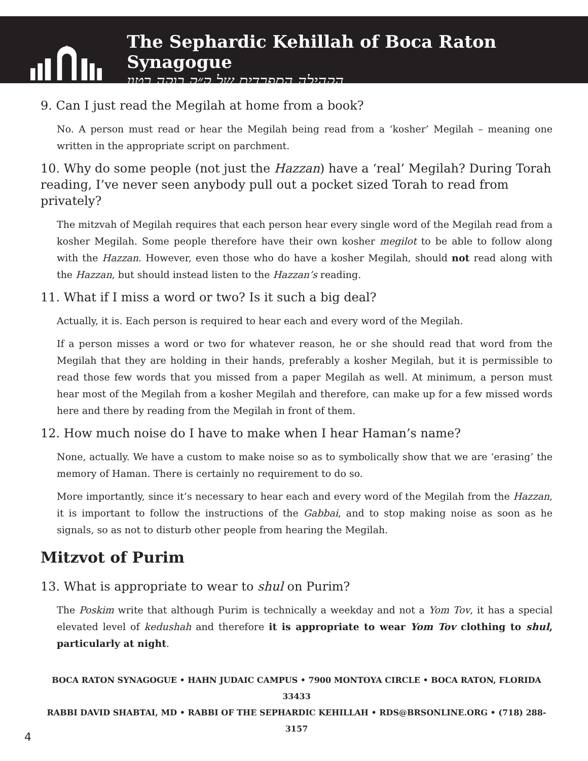✡
The Sephardic Kehillah of Boca Raton Synagogue
הקהילה הספרדית של ק״ק בוקה רטון
9. Can I just read the Megilah at home from a book?
No. A person must read or hear the Megilah being read from a ‘kosher’ Megilah – meaning one written in the appropriate script on parchment.
10. Why do some people (not just the Hazzan) have a ‘real’ Megilah? During Torah reading, I’ve never seen anybody pull out a pocket sized Torah to read from privately?
The mitzvah of Megilah requires that each person hear every single word of the Megilah read from a kosher Megilah. Some people therefore have their own kosher megilot to be able to follow along with the Hazzan. However, even those who do have a kosher Megilah, should not read along with the Hazzan, but should instead listen to the Hazzan’s reading.
11. What if I miss a word or two? Is it such a big deal?
Actually, it is. Each person is required to hear each and every word of the Megilah.
If a person misses a word or two for whatever reason, he or she should read that word from the Megilah that they are holding in their hands, preferably a kosher Megilah, but it is permissible to read those few words that you missed from a paper Megilah as well. At minimum, a person must hear most of the Megilah from a kosher Megilah and therefore, can make up for a few missed words here and there by reading from the Megilah in front of them.
12. How much noise do I have to make when I hear Haman’s name?
None, actually. We have a custom to make noise so as to symbolically show that we are ‘erasing’ the memory of Haman. There is certainly no requirement to do so.
More importantly, since it’s necessary to hear each and every word of the Megilah from the Hazzan, it is important to follow the instructions of the Gabbai, and to stop making noise as soon as he signals, so as not to disturb other people from hearing the Megilah.
Mitzvot of Purim
13. What is appropriate to wear to shul on Purim?
The Poskim write that although Purim is technically a weekday and not a Yom Tov, it has a special elevated level of kedushah and therefore it is appropriate to wear Yom Tov clothing to shul, particularly at night.
BOCA RATON SYNAGOGUE • HAHN JUDAIC CAMPUS • 7900 MONTOYA CIRCLE • BOCA RATON, FLORIDA 33433
RABBI DAVID SHABTAI, MD • RABBI OF THE SEPHARDIC KEHILLAH • RDS@BRSONLINE.ORG • (718) 288-3157
4